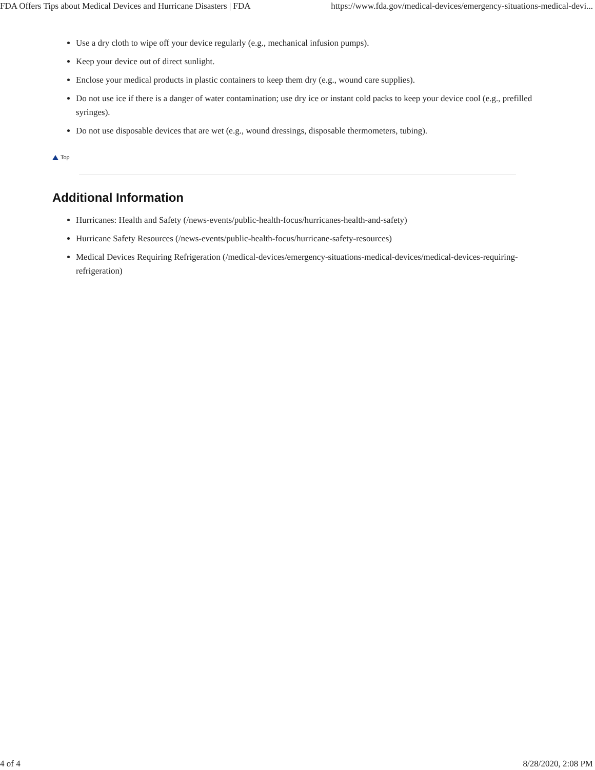FDA Offers Tips about Medical Devices and Hurricane Disasters | FDA https://www.fda.gov/medical-devices/emergency-situations-medical-devi...
Use a dry cloth to wipe off your device regularly (e.g., mechanical infusion pumps).
Keep your device out of direct sunlight.
Enclose your medical products in plastic containers to keep them dry (e.g., wound care supplies).
Do not use ice if there is a danger of water contamination; use dry ice or instant cold packs to keep your device cool (e.g., prefilled syringes).
Do not use disposable devices that are wet (e.g., wound dressings, disposable thermometers, tubing).
Top
Additional Information
Hurricanes: Health and Safety (/news-events/public-health-focus/hurricanes-health-and-safety)
Hurricane Safety Resources (/news-events/public-health-focus/hurricane-safety-resources)
Medical Devices Requiring Refrigeration (/medical-devices/emergency-situations-medical-devices/medical-devices-requiring-refrigeration)
4 of 4 8/28/2020, 2:08 PM